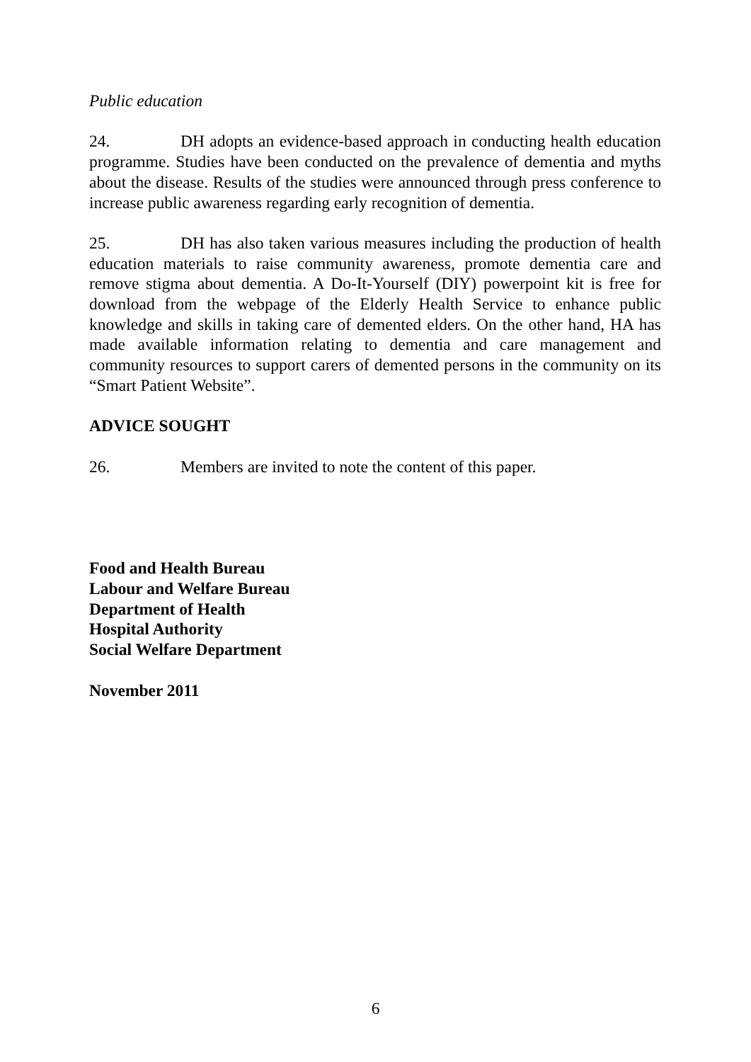Public education
24. DH adopts an evidence-based approach in conducting health education programme. Studies have been conducted on the prevalence of dementia and myths about the disease. Results of the studies were announced through press conference to increase public awareness regarding early recognition of dementia.
25. DH has also taken various measures including the production of health education materials to raise community awareness, promote dementia care and remove stigma about dementia. A Do-It-Yourself (DIY) powerpoint kit is free for download from the webpage of the Elderly Health Service to enhance public knowledge and skills in taking care of demented elders. On the other hand, HA has made available information relating to dementia and care management and community resources to support carers of demented persons in the community on its “Smart Patient Website”.
ADVICE SOUGHT
26. Members are invited to note the content of this paper.
Food and Health Bureau
Labour and Welfare Bureau
Department of Health
Hospital Authority
Social Welfare Department
November 2011
6